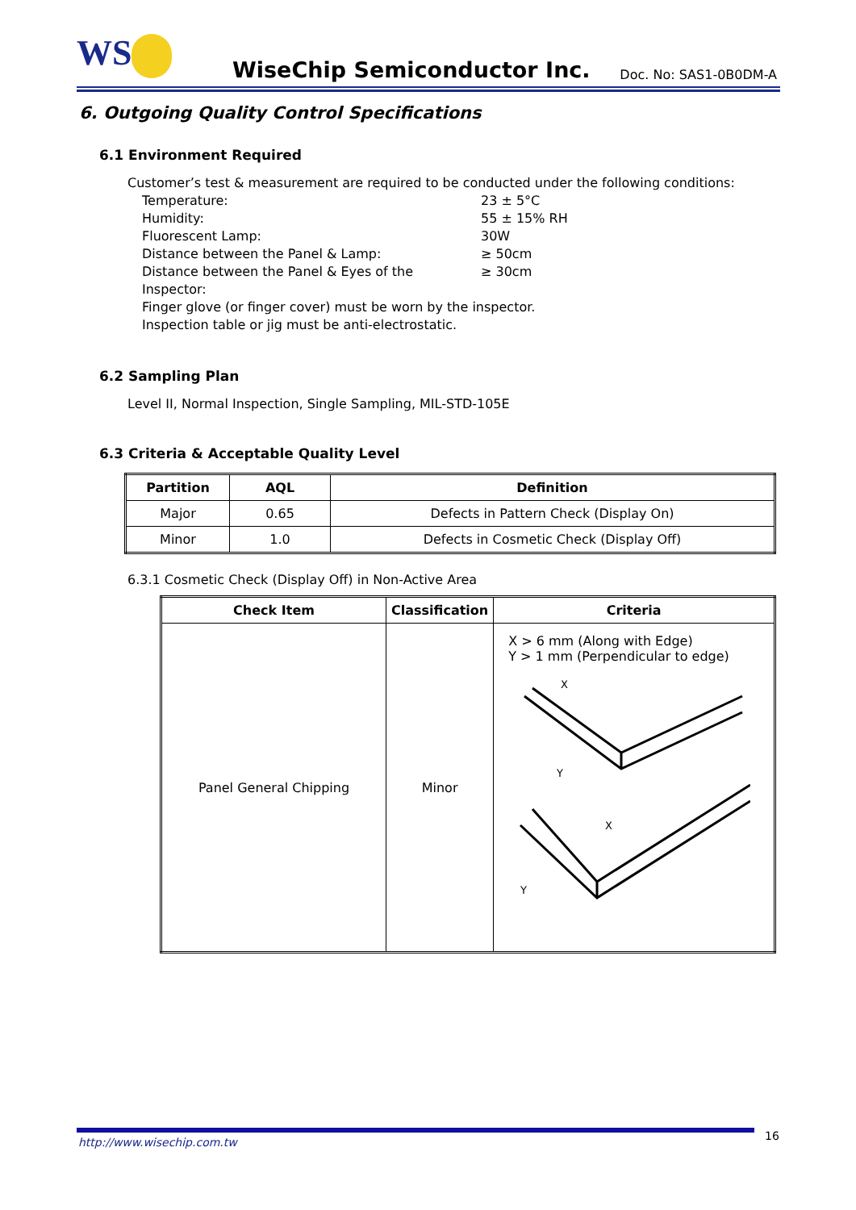WS WiseChip Semiconductor Inc. Doc. No: SAS1-0B0DM-A
6. Outgoing Quality Control Specifications
6.1 Environment Required
Customer’s test & measurement are required to be conducted under the following conditions:
Temperature:
23 ± 5°C
Humidity:
55 ± 15% RH
Fluorescent Lamp:
30W
Distance between the Panel & Lamp:
≥ 50cm
Distance between the Panel & Eyes of the Inspector:
≥ 30cm
Finger glove (or finger cover) must be worn by the inspector.
Inspection table or jig must be anti-electrostatic.
6.2 Sampling Plan
Level II, Normal Inspection, Single Sampling, MIL-STD-105E
6.3 Criteria & Acceptable Quality Level
| Partition | AQL | Definition |
| --- | --- | --- |
| Major | 0.65 | Defects in Pattern Check (Display On) |
| Minor | 1.0 | Defects in Cosmetic Check (Display Off) |
6.3.1 Cosmetic Check (Display Off) in Non-Active Area
| Check Item | Classification | Criteria |
| --- | --- | --- |
| Panel General Chipping | Minor | X > 6 mm (Along with Edge) Y > 1 mm (Perpendicular to edge) X Y X Y |
http://www.wisechip.com.tw 16